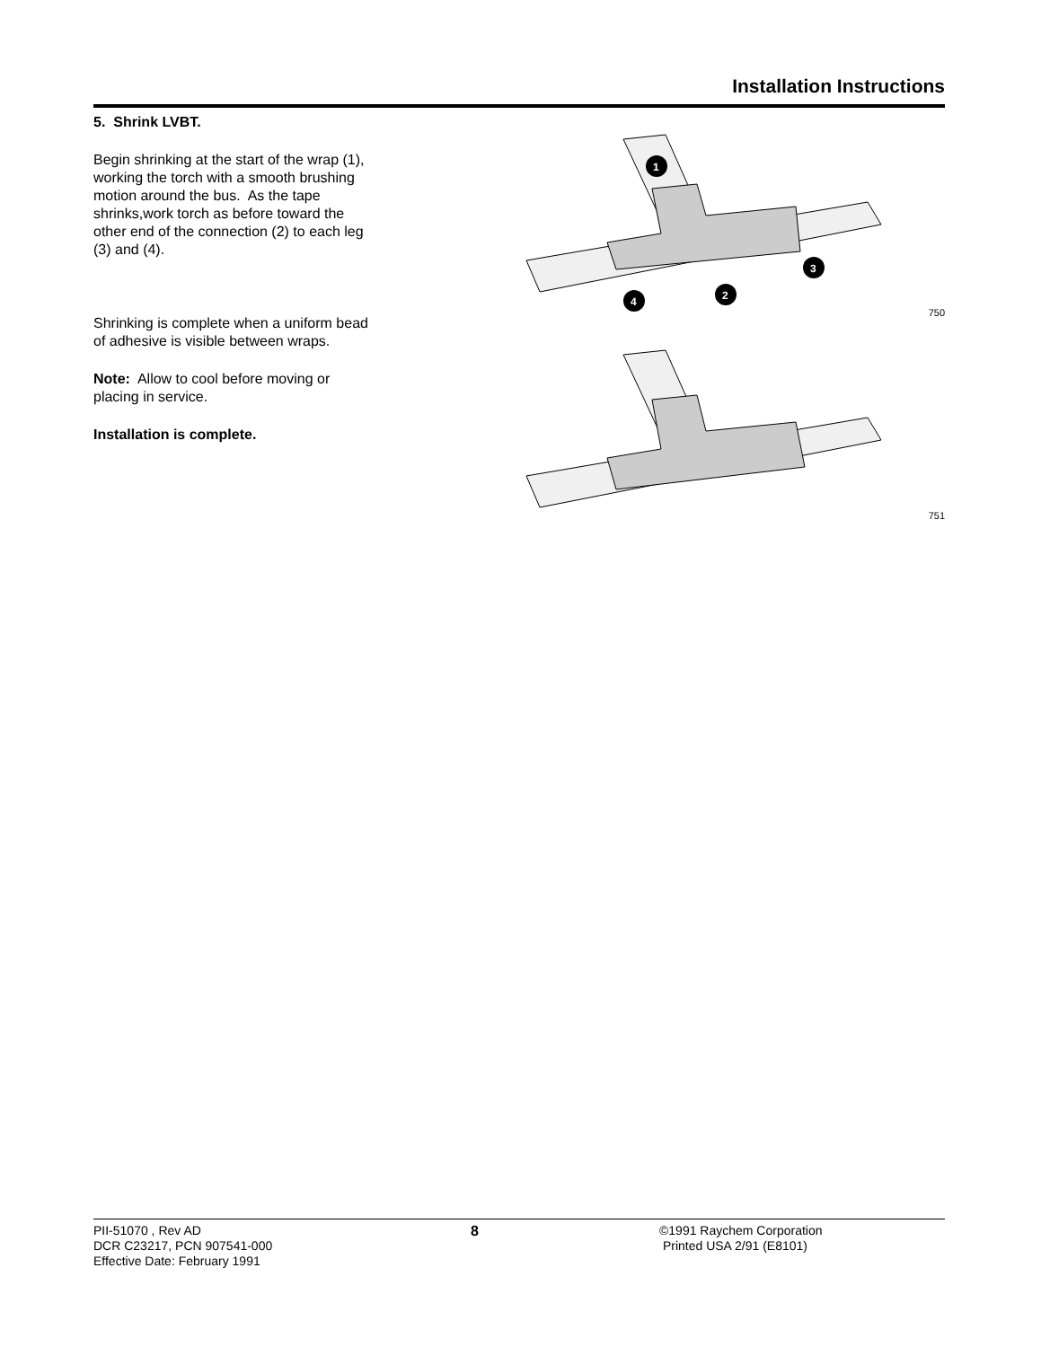Installation Instructions
5. Shrink LVBT.
Begin shrinking at the start of the wrap (1), working the torch with a smooth brushing motion around the bus. As the tape shrinks,work torch as before toward the other end of the connection (2) to each leg (3) and (4).
Shrinking is complete when a uniform bead of adhesive is visible between wraps.
Note: Allow to cool before moving or placing in service.
Installation is complete.
1
2
3
4
750
751
PII-51070 , Rev AD
DCR C23217, PCN 907541-000
Effective Date: February 1991
8 ©1991 Raychem Corporation
Printed USA 2/91 (E8101)